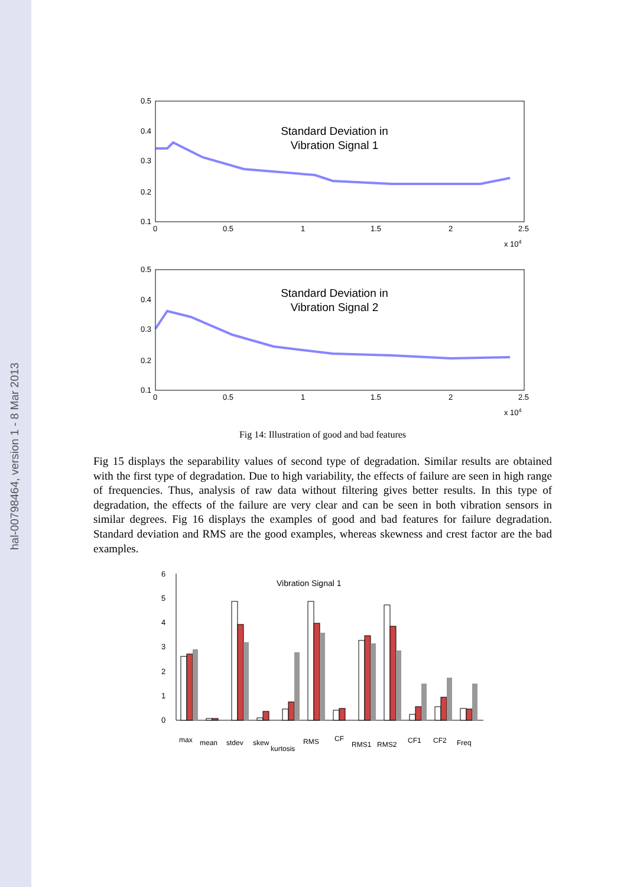hal-00798464, version 1 - 8 Mar 2013
0.5
0.4
0.3
0.2
0.1
0
0.5
1
1.5
2
2.5
x 104
Standard Deviation in
Vibration Signal 1
0.5
0.4
0.3
0.2
0.1
0
0.5
1
1.5
2
2.5
x 104
Standard Deviation in
Vibration Signal 2
Fig 14: Illustration of good and bad features
Fig 15 displays the separability values of second type of degradation. Similar results are obtained with the first type of degradation. Due to high variability, the effects of failure are seen in high range of frequencies. Thus, analysis of raw data without filtering gives better results. In this type of degradation, the effects of the failure are very clear and can be seen in both vibration sensors in similar degrees. Fig 16 displays the examples of good and bad features for failure degradation. Standard deviation and RMS are the good examples, whereas skewness and crest factor are the bad examples.
6
5
4
3
2
1
0
Vibration Signal 1
max
mean
stdev
skew
kurtosis
RMS
CF
RMS1
RMS2
CF1
CF2
Freq